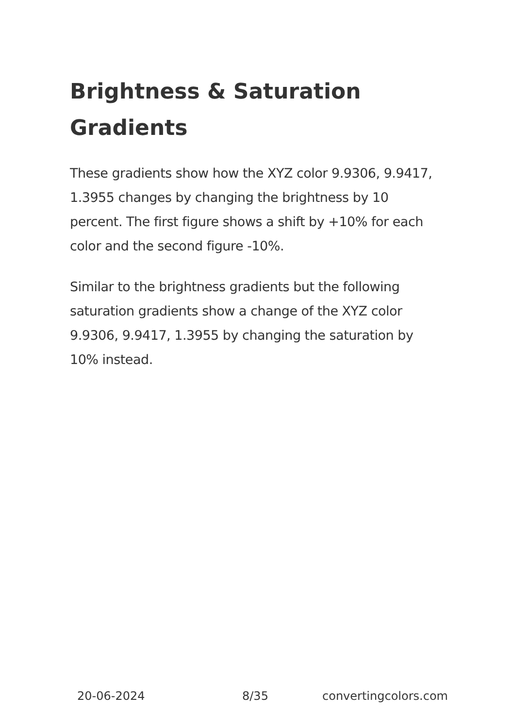Brightness & Saturation Gradients
These gradients show how the XYZ color 9.9306, 9.9417, 1.3955 changes by changing the brightness by 10 percent. The first figure shows a shift by +10% for each color and the second figure -10%.
Similar to the brightness gradients but the following saturation gradients show a change of the XYZ color 9.9306, 9.9417, 1.3955 by changing the saturation by 10% instead.
20-06-2024 8/35 convertingcolors.com